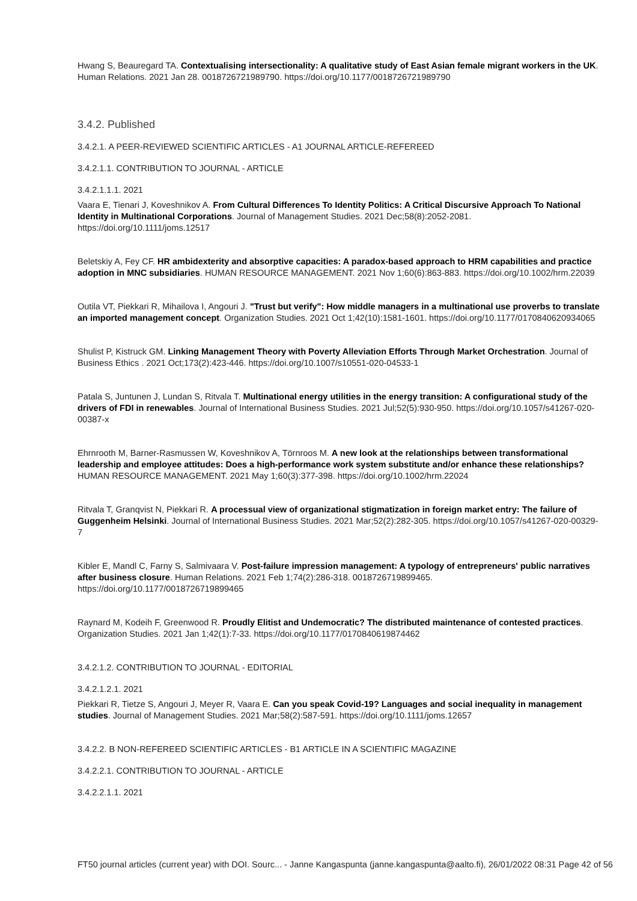Hwang S, Beauregard TA. Contextualising intersectionality: A qualitative study of East Asian female migrant workers in the UK. Human Relations. 2021 Jan 28. 0018726721989790. https://doi.org/10.1177/0018726721989790
3.4.2. Published
3.4.2.1. A PEER-REVIEWED SCIENTIFIC ARTICLES - A1 JOURNAL ARTICLE-REFEREED
3.4.2.1.1. CONTRIBUTION TO JOURNAL - ARTICLE
3.4.2.1.1.1. 2021
Vaara E, Tienari J, Koveshnikov A. From Cultural Differences To Identity Politics: A Critical Discursive Approach To National Identity in Multinational Corporations. Journal of Management Studies. 2021 Dec;58(8):2052-2081. https://doi.org/10.1111/joms.12517
Beletskiy A, Fey CF. HR ambidexterity and absorptive capacities: A paradox-based approach to HRM capabilities and practice adoption in MNC subsidiaries. HUMAN RESOURCE MANAGEMENT. 2021 Nov 1;60(6):863-883. https://doi.org/10.1002/hrm.22039
Outila VT, Piekkari R, Mihailova I, Angouri J. "Trust but verify": How middle managers in a multinational use proverbs to translate an imported management concept. Organization Studies. 2021 Oct 1;42(10):1581-1601. https://doi.org/10.1177/0170840620934065
Shulist P, Kistruck GM. Linking Management Theory with Poverty Alleviation Efforts Through Market Orchestration. Journal of Business Ethics . 2021 Oct;173(2):423-446. https://doi.org/10.1007/s10551-020-04533-1
Patala S, Juntunen J, Lundan S, Ritvala T. Multinational energy utilities in the energy transition: A configurational study of the drivers of FDI in renewables. Journal of International Business Studies. 2021 Jul;52(5):930-950. https://doi.org/10.1057/s41267-020-00387-x
Ehrnrooth M, Barner-Rasmussen W, Koveshnikov A, Törnroos M. A new look at the relationships between transformational leadership and employee attitudes: Does a high-performance work system substitute and/or enhance these relationships? HUMAN RESOURCE MANAGEMENT. 2021 May 1;60(3):377-398. https://doi.org/10.1002/hrm.22024
Ritvala T, Granqvist N, Piekkari R. A processual view of organizational stigmatization in foreign market entry: The failure of Guggenheim Helsinki. Journal of International Business Studies. 2021 Mar;52(2):282-305. https://doi.org/10.1057/s41267-020-00329-7
Kibler E, Mandl C, Farny S, Salmivaara V. Post-failure impression management: A typology of entrepreneurs' public narratives after business closure. Human Relations. 2021 Feb 1;74(2):286-318. 0018726719899465. https://doi.org/10.1177/0018726719899465
Raynard M, Kodeih F, Greenwood R. Proudly Elitist and Undemocratic? The distributed maintenance of contested practices. Organization Studies. 2021 Jan 1;42(1):7-33. https://doi.org/10.1177/0170840619874462
3.4.2.1.2. CONTRIBUTION TO JOURNAL - EDITORIAL
3.4.2.1.2.1. 2021
Piekkari R, Tietze S, Angouri J, Meyer R, Vaara E. Can you speak Covid-19? Languages and social inequality in management studies. Journal of Management Studies. 2021 Mar;58(2):587-591. https://doi.org/10.1111/joms.12657
3.4.2.2. B NON-REFEREED SCIENTIFIC ARTICLES - B1 ARTICLE IN A SCIENTIFIC MAGAZINE
3.4.2.2.1. CONTRIBUTION TO JOURNAL - ARTICLE
3.4.2.2.1.1. 2021
FT50 journal articles (current year) with DOI. Sourc... - Janne Kangaspunta (janne.kangaspunta@aalto.fi), 26/01/2022 08:31 Page 42 of 56